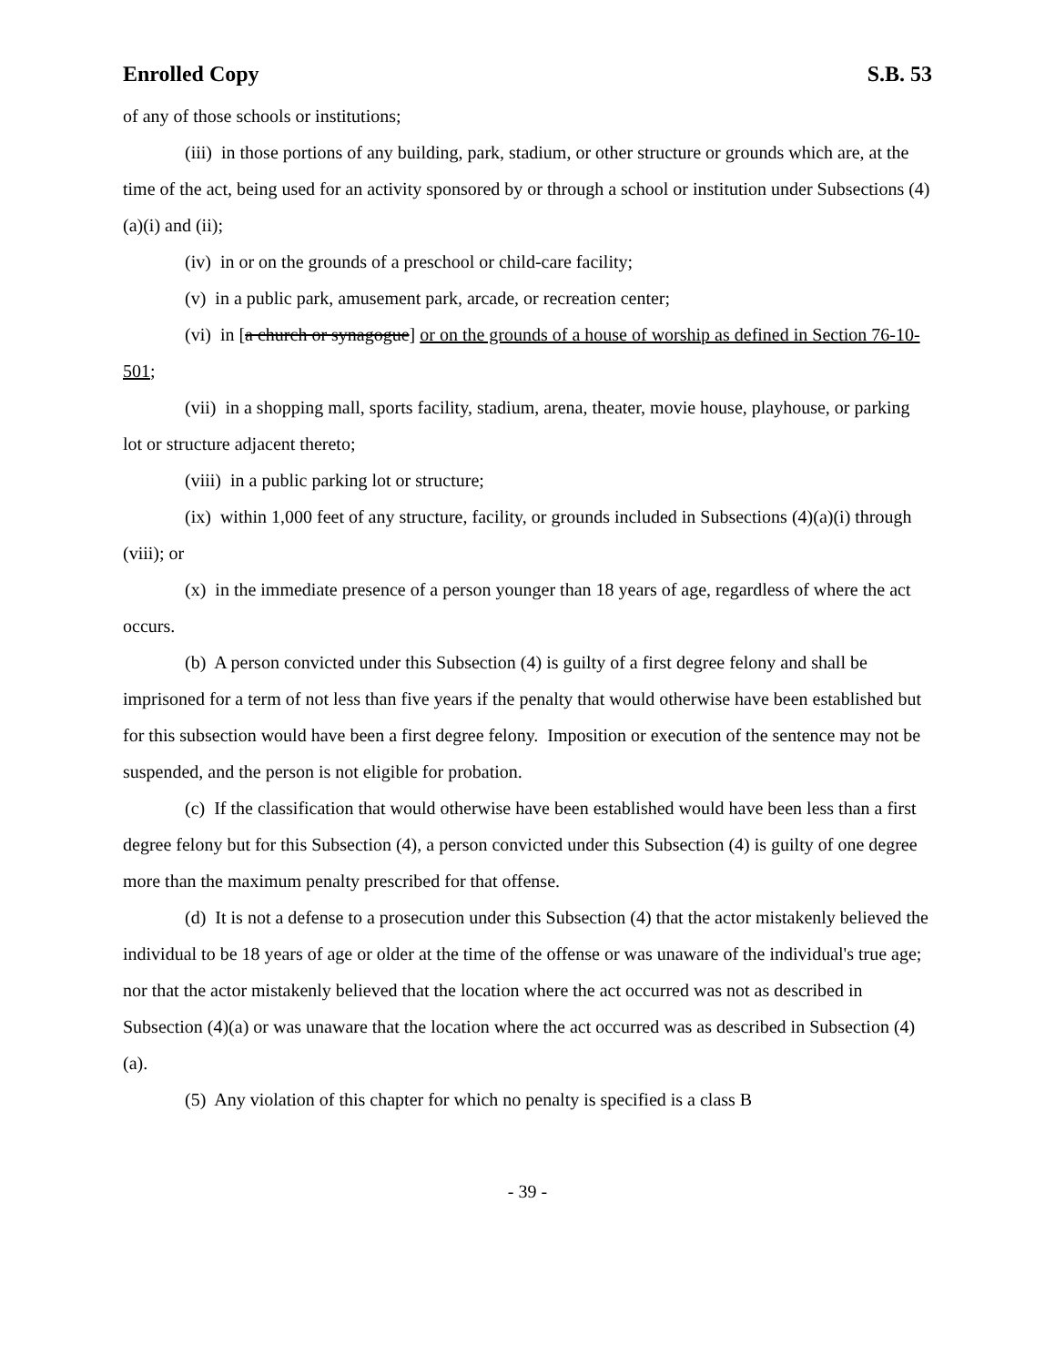Enrolled Copy S.B. 53
of any of those schools or institutions;
(iii) in those portions of any building, park, stadium, or other structure or grounds which are, at the time of the act, being used for an activity sponsored by or through a school or institution under Subsections (4)(a)(i) and (ii);
(iv) in or on the grounds of a preschool or child-care facility;
(v) in a public park, amusement park, arcade, or recreation center;
(vi) in [a church or synagogue] or on the grounds of a house of worship as defined in Section 76-10-501;
(vii) in a shopping mall, sports facility, stadium, arena, theater, movie house, playhouse, or parking lot or structure adjacent thereto;
(viii) in a public parking lot or structure;
(ix) within 1,000 feet of any structure, facility, or grounds included in Subsections (4)(a)(i) through (viii); or
(x) in the immediate presence of a person younger than 18 years of age, regardless of where the act occurs.
(b) A person convicted under this Subsection (4) is guilty of a first degree felony and shall be imprisoned for a term of not less than five years if the penalty that would otherwise have been established but for this subsection would have been a first degree felony. Imposition or execution of the sentence may not be suspended, and the person is not eligible for probation.
(c) If the classification that would otherwise have been established would have been less than a first degree felony but for this Subsection (4), a person convicted under this Subsection (4) is guilty of one degree more than the maximum penalty prescribed for that offense.
(d) It is not a defense to a prosecution under this Subsection (4) that the actor mistakenly believed the individual to be 18 years of age or older at the time of the offense or was unaware of the individual's true age; nor that the actor mistakenly believed that the location where the act occurred was not as described in Subsection (4)(a) or was unaware that the location where the act occurred was as described in Subsection (4)(a).
(5) Any violation of this chapter for which no penalty is specified is a class B
- 39 -